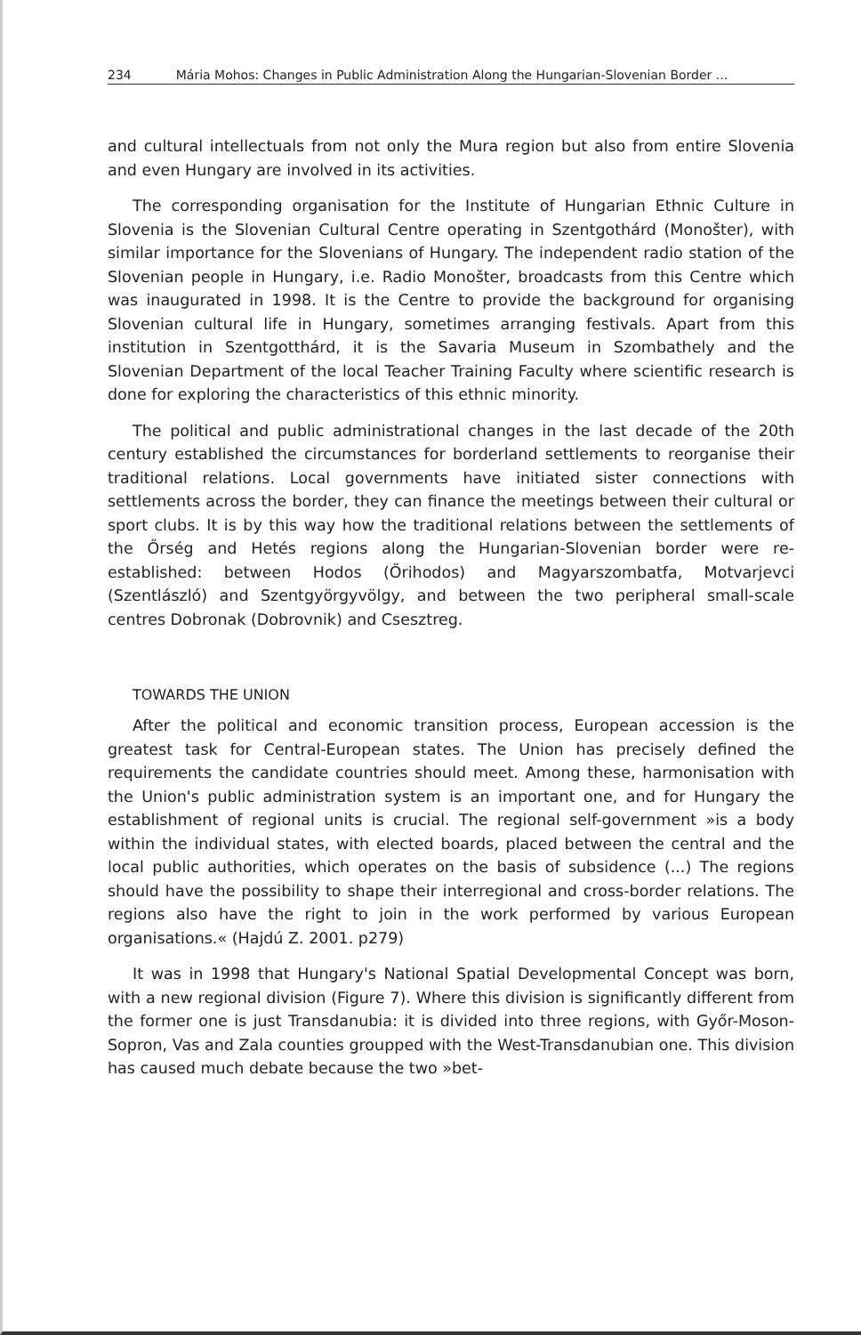234 Mária Mohos: Changes in Public Administration Along the Hungarian-Slovenian Border ...
and cultural intellectuals from not only the Mura region but also from entire Slovenia and even Hungary are involved in its activities.
The corresponding organisation for the Institute of Hungarian Ethnic Culture in Slovenia is the Slovenian Cultural Centre operating in Szentgothárd (Monošter), with similar importance for the Slovenians of Hungary. The independent radio station of the Slovenian people in Hungary, i.e. Radio Monošter, broadcasts from this Centre which was inaugurated in 1998. It is the Centre to provide the background for organising Slovenian cultural life in Hungary, sometimes arranging festivals. Apart from this institution in Szentgotthárd, it is the Savaria Museum in Szombathely and the Slovenian Department of the local Teacher Training Faculty where scientific research is done for exploring the characteristics of this ethnic minority.
The political and public administrational changes in the last decade of the 20th century established the circumstances for borderland settlements to reorganise their traditional relations. Local governments have initiated sister connections with settlements across the border, they can finance the meetings between their cultural or sport clubs. It is by this way how the traditional relations between the settlements of the Őrség and Hetés regions along the Hungarian-Slovenian border were re-established: between Hodos (Őrihodos) and Magyarszombatfa, Motvarjevci (Szentlászló) and Szentgyörgyvölgy, and between the two peripheral small-scale centres Dobronak (Dobrovnik) and Csesztreg.
TOWARDS THE UNION
After the political and economic transition process, European accession is the greatest task for Central-European states. The Union has precisely defined the requirements the candidate countries should meet. Among these, harmonisation with the Union's public administration system is an important one, and for Hungary the establishment of regional units is crucial. The regional self-government »is a body within the individual states, with elected boards, placed between the central and the local public authorities, which operates on the basis of subsidence (...) The regions should have the possibility to shape their interregional and cross-border relations. The regions also have the right to join in the work performed by various European organisations.« (Hajdú Z. 2001. p279)
It was in 1998 that Hungary's National Spatial Developmental Concept was born, with a new regional division (Figure 7). Where this division is significantly different from the former one is just Transdanubia: it is divided into three regions, with Győr-Moson-Sopron, Vas and Zala counties groupped with the West-Transdanubian one. This division has caused much debate because the two »bet-